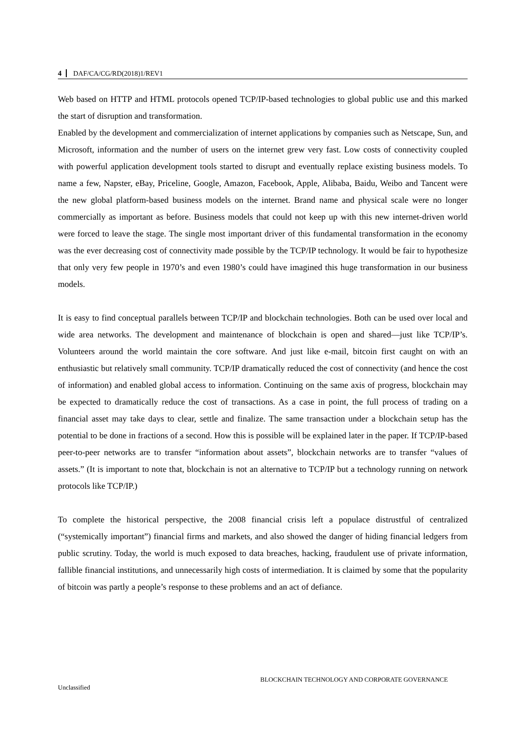4 DAF/CA/CG/RD(2018)1/REV1
Web based on HTTP and HTML protocols opened TCP/IP-based technologies to global public use and this marked the start of disruption and transformation.
Enabled by the development and commercialization of internet applications by companies such as Netscape, Sun, and Microsoft, information and the number of users on the internet grew very fast. Low costs of connectivity coupled with powerful application development tools started to disrupt and eventually replace existing business models. To name a few, Napster, eBay, Priceline, Google, Amazon, Facebook, Apple, Alibaba, Baidu, Weibo and Tancent were the new global platform-based business models on the internet. Brand name and physical scale were no longer commercially as important as before. Business models that could not keep up with this new internet-driven world were forced to leave the stage. The single most important driver of this fundamental transformation in the economy was the ever decreasing cost of connectivity made possible by the TCP/IP technology. It would be fair to hypothesize that only very few people in 1970’s and even 1980’s could have imagined this huge transformation in our business models.
It is easy to find conceptual parallels between TCP/IP and blockchain technologies. Both can be used over local and wide area networks. The development and maintenance of blockchain is open and shared—just like TCP/IP’s. Volunteers around the world maintain the core software. And just like e-mail, bitcoin first caught on with an enthusiastic but relatively small community. TCP/IP dramatically reduced the cost of connectivity (and hence the cost of information) and enabled global access to information. Continuing on the same axis of progress, blockchain may be expected to dramatically reduce the cost of transactions. As a case in point, the full process of trading on a financial asset may take days to clear, settle and finalize. The same transaction under a blockchain setup has the potential to be done in fractions of a second. How this is possible will be explained later in the paper. If TCP/IP-based peer-to-peer networks are to transfer “information about assets”, blockchain networks are to transfer “values of assets.” (It is important to note that, blockchain is not an alternative to TCP/IP but a technology running on network protocols like TCP/IP.)
To complete the historical perspective, the 2008 financial crisis left a populace distrustful of centralized (“systemically important”) financial firms and markets, and also showed the danger of hiding financial ledgers from public scrutiny. Today, the world is much exposed to data breaches, hacking, fraudulent use of private information, fallible financial institutions, and unnecessarily high costs of intermediation. It is claimed by some that the popularity of bitcoin was partly a people’s response to these problems and an act of defiance.
BLOCKCHAIN TECHNOLOGY AND CORPORATE GOVERNANCE
Unclassified